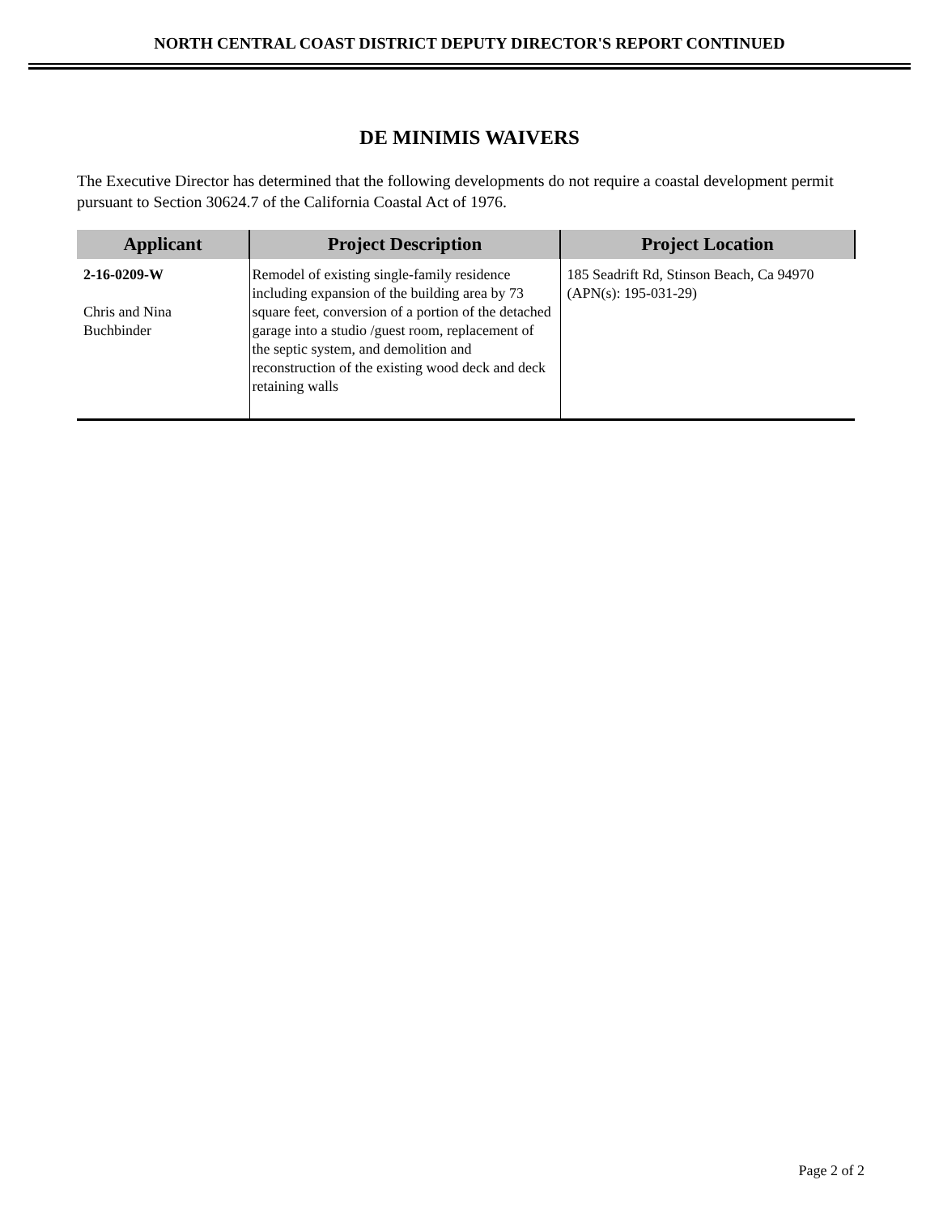NORTH CENTRAL COAST DISTRICT DEPUTY DIRECTOR'S REPORT CONTINUED
DE MINIMIS WAIVERS
The Executive Director has determined that the following developments do not require a coastal development permit pursuant to Section 30624.7 of the California Coastal Act of 1976.
| Applicant | Project Description | Project Location |
| --- | --- | --- |
| 2-16-0209-W Chris and Nina Buchbinder | Remodel of existing single-family residence including expansion of the building area by 73 square feet, conversion of a portion of the detached garage into a studio /guest room, replacement of the septic system, and demolition and reconstruction of the existing wood deck and deck retaining walls | 185 Seadrift Rd, Stinson Beach, Ca 94970 (APN(s): 195-031-29) |
Page 2 of 2